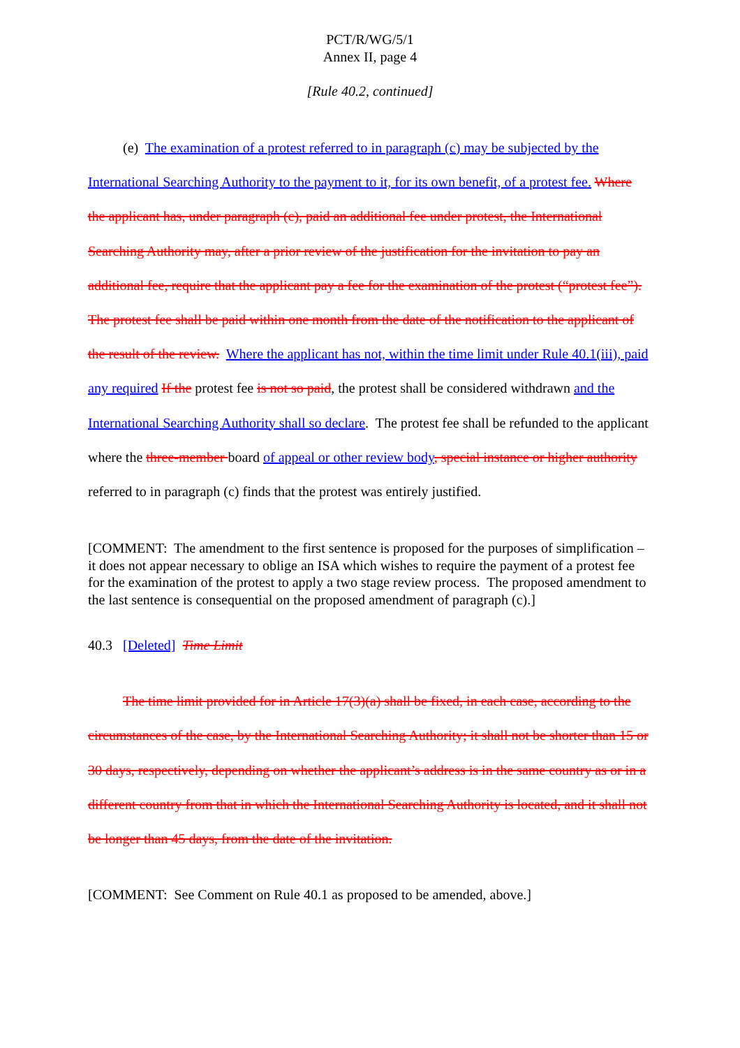PCT/R/WG/5/1
Annex II, page 4
[Rule 40.2, continued]
(e) The examination of a protest referred to in paragraph (c) may be subjected by the International Searching Authority to the payment to it, for its own benefit, of a protest fee. Where the applicant has, under paragraph (c), paid an additional fee under protest, the International Searching Authority may, after a prior review of the justification for the invitation to pay an additional fee, require that the applicant pay a fee for the examination of the protest (“protest fee”). The protest fee shall be paid within one month from the date of the notification to the applicant of the result of the review. Where the applicant has not, within the time limit under Rule 40.1(iii), paid any required If the protest fee is not so paid, the protest shall be considered withdrawn and the International Searching Authority shall so declare. The protest fee shall be refunded to the applicant where the three-member board of appeal or other review body, special instance or higher authority referred to in paragraph (c) finds that the protest was entirely justified.
[COMMENT: The amendment to the first sentence is proposed for the purposes of simplification – it does not appear necessary to oblige an ISA which wishes to require the payment of a protest fee for the examination of the protest to apply a two stage review process. The proposed amendment to the last sentence is consequential on the proposed amendment of paragraph (c).]
40.3 [Deleted] Time Limit
The time limit provided for in Article 17(3)(a) shall be fixed, in each case, according to the circumstances of the case, by the International Searching Authority; it shall not be shorter than 15 or 30 days, respectively, depending on whether the applicant’s address is in the same country as or in a different country from that in which the International Searching Authority is located, and it shall not be longer than 45 days, from the date of the invitation.
[COMMENT: See Comment on Rule 40.1 as proposed to be amended, above.]